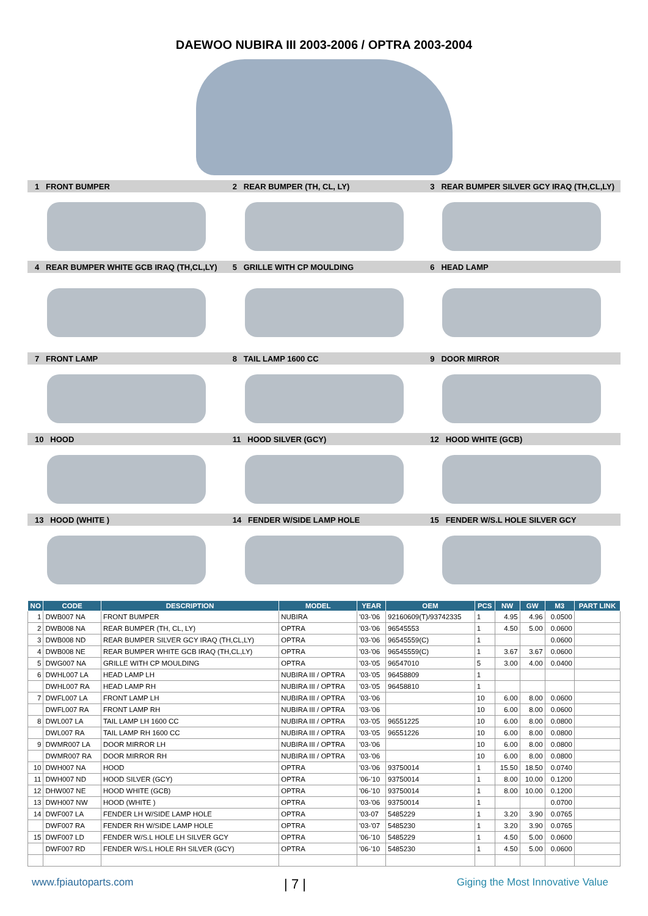DAEWOO NUBIRA III 2003-2006 / OPTRA 2003-2004
1 FRONT BUMPER 2 REAR BUMPER (TH, CL, LY)
3 REAR BUMPER SILVER GCY IRAQ (TH,CL,LY)
4 REAR BUMPER WHITE GCB IRAQ (TH,CL,LY) 5 GRILLE WITH CP MOULDING 6 HEAD LAMP
7 FRONT LAMP 8 TAIL LAMP 1600 CC 9 DOOR MIRROR
10 HOOD 11 HOOD SILVER (GCY) 12 HOOD WHITE (GCB)
13 HOOD (WHITE ) 14 FENDER W/SIDE LAMP HOLE 15 FENDER W/S.L HOLE SILVER GCY
| NO | CODE | DESCRIPTION | MODEL | YEAR | OEM | PCS | NW | GW | M3 | PART LINK |
| --- | --- | --- | --- | --- | --- | --- | --- | --- | --- | --- |
| 1 | DWB007 NA | FRONT BUMPER | NUBIRA | '03-'06 | 92160609(T)/93742335 | 1 | 4.95 | 4.96 | 0.0500 | |
| 2 | DWB008 NA | REAR BUMPER (TH, CL, LY) | OPTRA | '03-'06 | 96545553 | 1 | 4.50 | 5.00 | 0.0600 | |
| 3 | DWB008 ND | REAR BUMPER SILVER GCY IRAQ (TH,CL,LY) | OPTRA | '03-'06 | 96545559(C) | 1 | | | 0.0600 | |
| 4 | DWB008 NE | REAR BUMPER WHITE GCB IRAQ (TH,CL,LY) | OPTRA | '03-'06 | 96545559(C) | 1 | 3.67 | 3.67 | 0.0600 | |
| 5 | DWG007 NA | GRILLE WITH CP MOULDING | OPTRA | '03-'05 | 96547010 | 5 | 3.00 | 4.00 | 0.0400 | |
| 6 | DWHL007 LA | HEAD LAMP LH | NUBIRA III / OPTRA | '03-'05 | 96458809 | 1 | | | | |
| | DWHL007 RA | HEAD LAMP RH | NUBIRA III / OPTRA | '03-'05 | 96458810 | 1 | | | | |
| 7 | DWFL007 LA | FRONT LAMP LH | NUBIRA III / OPTRA | '03-'06 | | 10 | 6.00 | 8.00 | 0.0600 | |
| | DWFL007 RA | FRONT LAMP RH | NUBIRA III / OPTRA | '03-'06 | | 10 | 6.00 | 8.00 | 0.0600 | |
| 8 | DWL007 LA | TAIL LAMP LH 1600 CC | NUBIRA III / OPTRA | '03-'05 | 96551225 | 10 | 6.00 | 8.00 | 0.0800 | |
| | DWL007 RA | TAIL LAMP RH 1600 CC | NUBIRA III / OPTRA | '03-'05 | 96551226 | 10 | 6.00 | 8.00 | 0.0800 | |
| 9 | DWMR007 LA | DOOR MIRROR LH | NUBIRA III / OPTRA | '03-'06 | | 10 | 6.00 | 8.00 | 0.0800 | |
| | DWMR007 RA | DOOR MIRROR RH | NUBIRA III / OPTRA | '03-'06 | | 10 | 6.00 | 8.00 | 0.0800 | |
| 10 | DWH007 NA | HOOD | OPTRA | '03-'06 | 93750014 | 1 | 15.50 | 18.50 | 0.0740 | |
| 11 | DWH007 ND | HOOD SILVER (GCY) | OPTRA | '06-'10 | 93750014 | 1 | 8.00 | 10.00 | 0.1200 | |
| 12 | DHW007 NE | HOOD WHITE (GCB) | OPTRA | '06-'10 | 93750014 | 1 | 8.00 | 10.00 | 0.1200 | |
| 13 | DWH007 NW | HOOD (WHITE ) | OPTRA | '03-'06 | 93750014 | 1 | | | 0.0700 | |
| 14 | DWF007 LA | FENDER LH W/SIDE LAMP HOLE | OPTRA | '03-07 | 5485229 | 1 | 3.20 | 3.90 | 0.0765 | |
| | DWF007 RA | FENDER RH W/SIDE LAMP HOLE | OPTRA | '03-'07 | 5485230 | 1 | 3.20 | 3.90 | 0.0765 | |
| 15 | DWF007 LD | FENDER W/S.L HOLE LH SILVER GCY | OPTRA | '06-'10 | 5485229 | 1 | 4.50 | 5.00 | 0.0600 | |
| | DWF007 RD | FENDER W/S.L HOLE RH SILVER (GCY) | OPTRA | '06-'10 | 5485230 | 1 | 4.50 | 5.00 | 0.0600 | |
www.fpiautoparts.com | 7 | Giging the Most Innovative Value